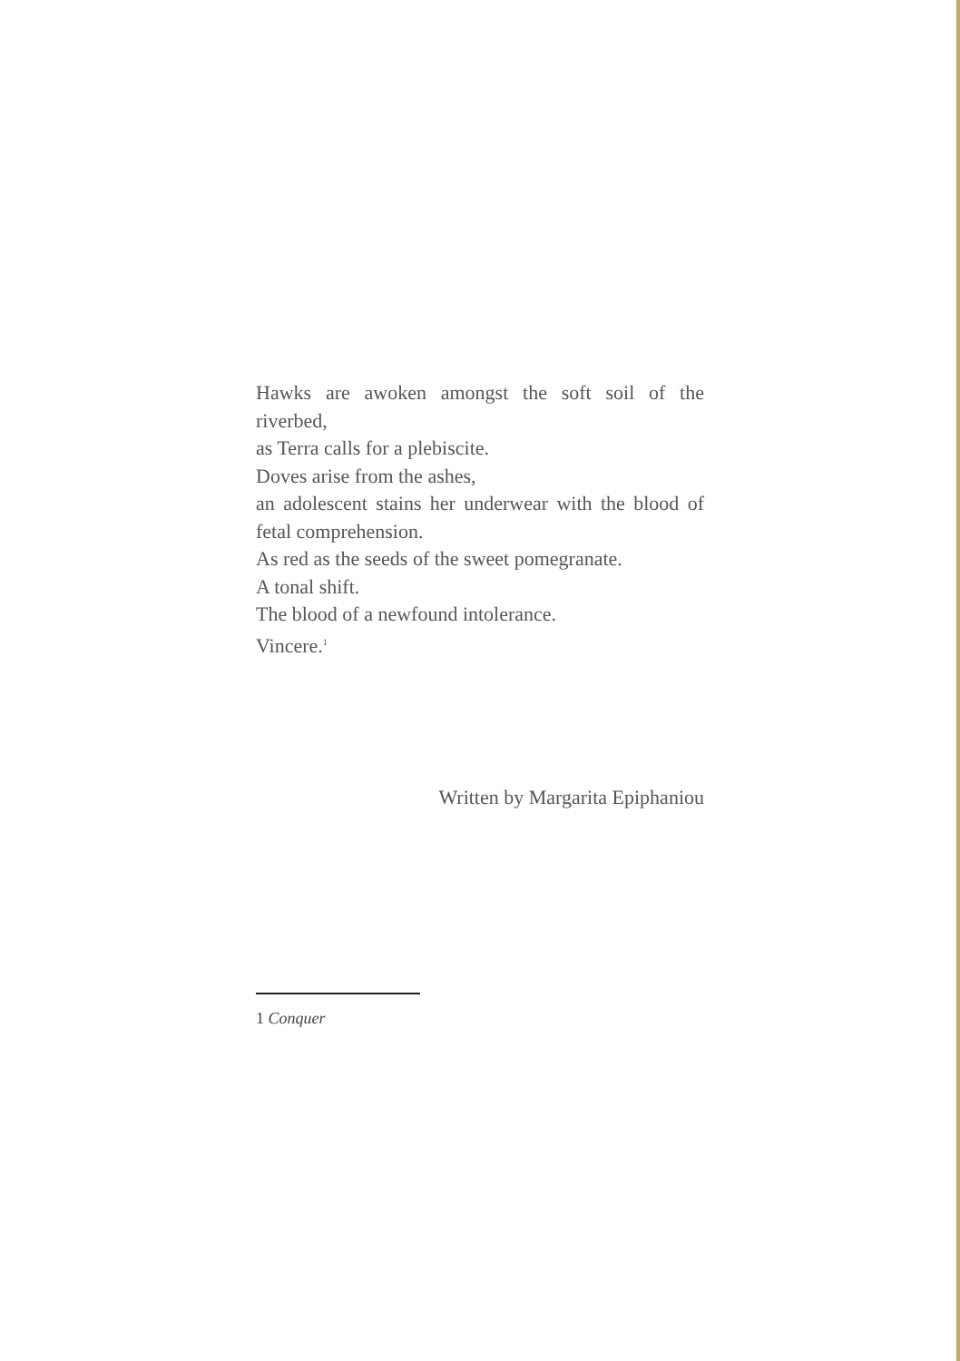Hawks are awoken amongst the soft soil of the riverbed,
as Terra calls for a plebiscite.
Doves arise from the ashes,
an adolescent stains her underwear with the blood of fetal comprehension.
As red as the seeds of the sweet pomegranate.
A tonal shift.
The blood of a newfound intolerance.
Vincere.<sup>1</sup>
Written by Margarita Epiphaniou
1 Conquer